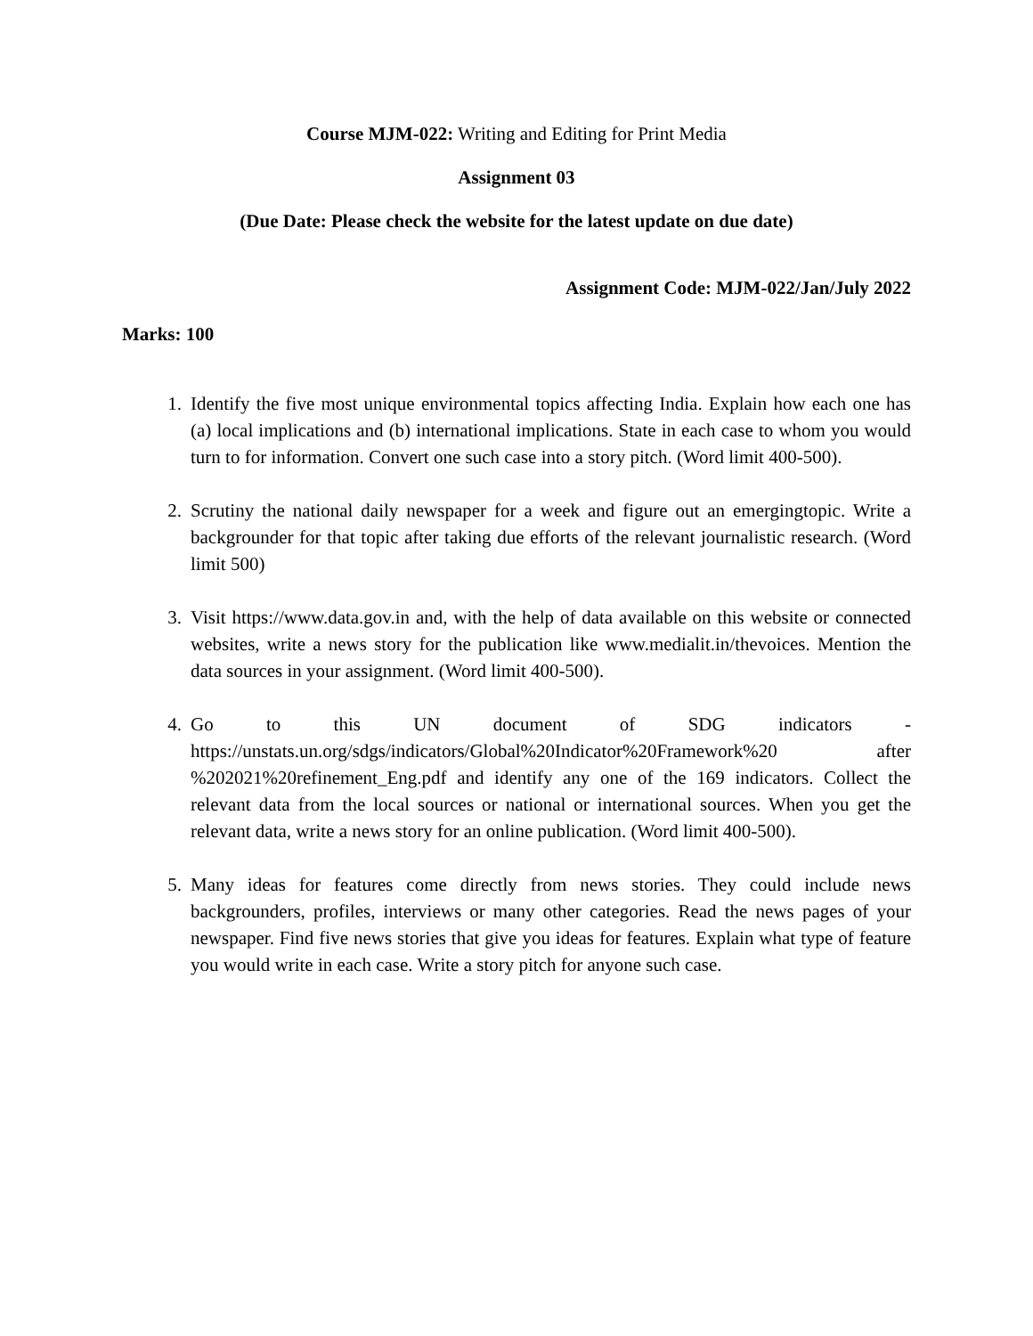Course MJM-022: Writing and Editing for Print Media
Assignment 03
(Due Date: Please check the website for the latest update on due date)
Assignment Code: MJM-022/Jan/July 2022
Marks: 100
1. Identify the five most unique environmental topics affecting India. Explain how each one has (a) local implications and (b) international implications. State in each case to whom you would turn to for information. Convert one such case into a story pitch. (Word limit 400-500).
2. Scrutiny the national daily newspaper for a week and figure out an emergingtopic. Write a backgrounder for that topic after taking due efforts of the relevant journalistic research. (Word limit 500)
3. Visit https://www.data.gov.in and, with the help of data available on this website or connected websites, write a news story for the publication like www.medialit.in/thevoices. Mention the data sources in your assignment. (Word limit 400-500).
4. Go to this UN document of SDG indicators - https://unstats.un.org/sdgs/indicators/Global%20Indicator%20Framework%20 after %202021%20refinement_Eng.pdf and identify any one of the 169 indicators. Collect the relevant data from the local sources or national or international sources. When you get the relevant data, write a news story for an online publication. (Word limit 400-500).
5. Many ideas for features come directly from news stories. They could include news backgrounders, profiles, interviews or many other categories. Read the news pages of your newspaper. Find five news stories that give you ideas for features. Explain what type of feature you would write in each case. Write a story pitch for anyone such case.